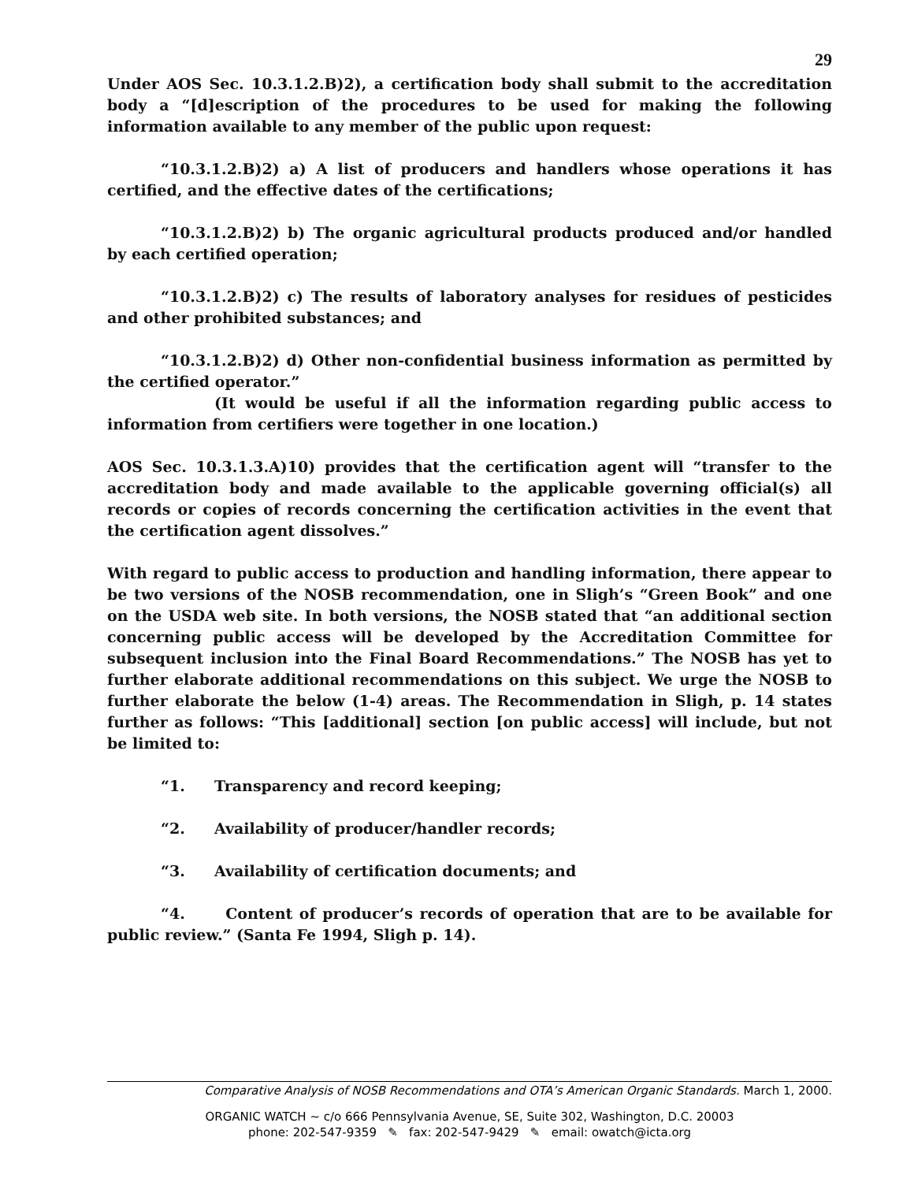29
Under AOS Sec. 10.3.1.2.B)2), a certification body shall submit to the accreditation body a “[d]escription of the procedures to be used for making the following information available to any member of the public upon request:
“10.3.1.2.B)2) a) A list of producers and handlers whose operations it has certified, and the effective dates of the certifications;
“10.3.1.2.B)2) b) The organic agricultural products produced and/or handled by each certified operation;
“10.3.1.2.B)2) c) The results of laboratory analyses for residues of pesticides and other prohibited substances; and
“10.3.1.2.B)2) d) Other non-confidential business information as permitted by the certified operator.”
(It would be useful if all the information regarding public access to information from certifiers were together in one location.)
AOS Sec. 10.3.1.3.A)10) provides that the certification agent will “transfer to the accreditation body and made available to the applicable governing official(s) all records or copies of records concerning the certification activities in the event that the certification agent dissolves.”
With regard to public access to production and handling information, there appear to be two versions of the NOSB recommendation, one in Sligh’s “Green Book” and one on the USDA web site. In both versions, the NOSB stated that “an additional section concerning public access will be developed by the Accreditation Committee for subsequent inclusion into the Final Board Recommendations.” The NOSB has yet to further elaborate additional recommendations on this subject. We urge the NOSB to further elaborate the below (1-4) areas. The Recommendation in Sligh, p. 14 states further as follows: “This [additional] section [on public access] will include, but not be limited to:
“1. Transparency and record keeping;
“2. Availability of producer/handler records;
“3. Availability of certification documents; and
“4. Content of producer’s records of operation that are to be available for public review.” (Santa Fe 1994, Sligh p. 14).
Comparative Analysis of NOSB Recommendations and OTA’s American Organic Standards. March 1, 2000.
ORGANIC WATCH ~ c/o 666 Pennsylvania Avenue, SE, Suite 302, Washington, D.C. 20003
phone: 202-547-9359 ✎ fax: 202-547-9429 ✎ email: owatch@icta.org